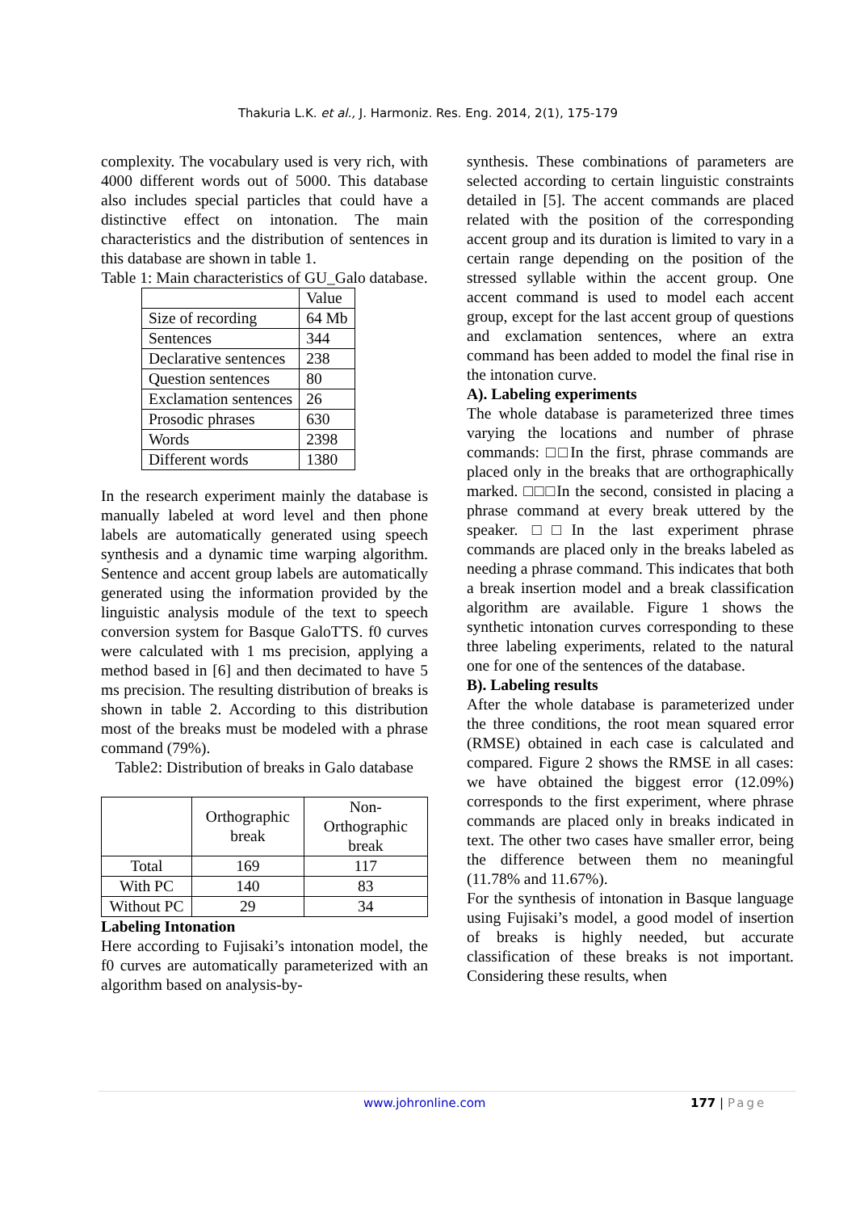Thakuria L.K. et al., J. Harmoniz. Res. Eng. 2014, 2(1), 175-179
complexity. The vocabulary used is very rich, with 4000 different words out of 5000. This database also includes special particles that could have a distinctive effect on intonation. The main characteristics and the distribution of sentences in this database are shown in table 1.
Table 1: Main characteristics of GU_Galo database.
| | Value |
| Size of recording | 64 Mb |
| Sentences | 344 |
| Declarative sentences | 238 |
| Question sentences | 80 |
| Exclamation sentences | 26 |
| Prosodic phrases | 630 |
| Words | 2398 |
| Different words | 1380 |
In the research experiment mainly the database is manually labeled at word level and then phone labels are automatically generated using speech synthesis and a dynamic time warping algorithm. Sentence and accent group labels are automatically generated using the information provided by the linguistic analysis module of the text to speech conversion system for Basque GaloTTS. f0 curves were calculated with 1 ms precision, applying a method based in [6] and then decimated to have 5 ms precision. The resulting distribution of breaks is shown in table 2. According to this distribution most of the breaks must be modeled with a phrase command (79%).
Table2: Distribution of breaks in Galo database
| | Orthographic break | Non-Orthographic break |
| Total | 169 | 117 |
| With PC | 140 | 83 |
| Without PC | 29 | 34 |
Labeling Intonation
Here according to Fujisaki’s intonation model, the f0 curves are automatically parameterized with an algorithm based on analysis-by-
synthesis. These combinations of parameters are selected according to certain linguistic constraints detailed in [5]. The accent commands are placed related with the position of the corresponding accent group and its duration is limited to vary in a certain range depending on the position of the stressed syllable within the accent group. One accent command is used to model each accent group, except for the last accent group of questions and exclamation sentences, where an extra command has been added to model the final rise in the intonation curve.
A). Labeling experiments
The whole database is parameterized three times varying the locations and number of phrase commands: □□In the first, phrase commands are placed only in the breaks that are orthographically marked. □□□In the second, consisted in placing a phrase command at every break uttered by the speaker. □□In the last experiment phrase commands are placed only in the breaks labeled as needing a phrase command. This indicates that both a break insertion model and a break classification algorithm are available. Figure 1 shows the synthetic intonation curves corresponding to these three labeling experiments, related to the natural one for one of the sentences of the database.
B). Labeling results
After the whole database is parameterized under the three conditions, the root mean squared error (RMSE) obtained in each case is calculated and compared. Figure 2 shows the RMSE in all cases: we have obtained the biggest error (12.09%) corresponds to the first experiment, where phrase commands are placed only in breaks indicated in text. The other two cases have smaller error, being the difference between them no meaningful (11.78% and 11.67%).
For the synthesis of intonation in Basque language using Fujisaki’s model, a good model of insertion of breaks is highly needed, but accurate classification of these breaks is not important. Considering these results, when
www.johronline.com 177 | Page